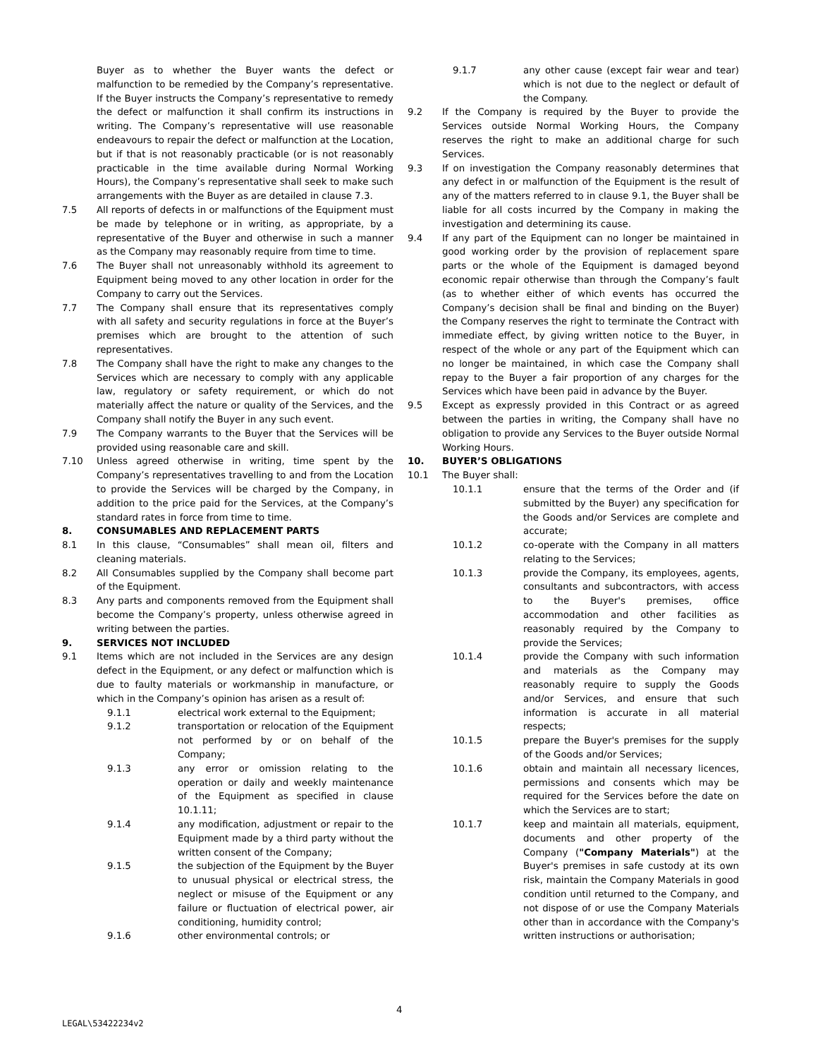Buyer as to whether the Buyer wants the defect or malfunction to be remedied by the Company’s representative. If the Buyer instructs the Company’s representative to remedy the defect or malfunction it shall confirm its instructions in writing. The Company’s representative will use reasonable endeavours to repair the defect or malfunction at the Location, but if that is not reasonably practicable (or is not reasonably practicable in the time available during Normal Working Hours), the Company’s representative shall seek to make such arrangements with the Buyer as are detailed in clause 7.3.
7.5 All reports of defects in or malfunctions of the Equipment must be made by telephone or in writing, as appropriate, by a representative of the Buyer and otherwise in such a manner as the Company may reasonably require from time to time.
7.6 The Buyer shall not unreasonably withhold its agreement to Equipment being moved to any other location in order for the Company to carry out the Services.
7.7 The Company shall ensure that its representatives comply with all safety and security regulations in force at the Buyer’s premises which are brought to the attention of such representatives.
7.8 The Company shall have the right to make any changes to the Services which are necessary to comply with any applicable law, regulatory or safety requirement, or which do not materially affect the nature or quality of the Services, and the Company shall notify the Buyer in any such event.
7.9 The Company warrants to the Buyer that the Services will be provided using reasonable care and skill.
7.10 Unless agreed otherwise in writing, time spent by the Company’s representatives travelling to and from the Location to provide the Services will be charged by the Company, in addition to the price paid for the Services, at the Company’s standard rates in force from time to time.
8. CONSUMABLES AND REPLACEMENT PARTS
8.1 In this clause, “Consumables” shall mean oil, filters and cleaning materials.
8.2 All Consumables supplied by the Company shall become part of the Equipment.
8.3 Any parts and components removed from the Equipment shall become the Company’s property, unless otherwise agreed in writing between the parties.
9. SERVICES NOT INCLUDED
9.1 Items which are not included in the Services are any design defect in the Equipment, or any defect or malfunction which is due to faulty materials or workmanship in manufacture, or which in the Company’s opinion has arisen as a result of:
9.1.1 electrical work external to the Equipment;
9.1.2 transportation or relocation of the Equipment not performed by or on behalf of the Company;
9.1.3 any error or omission relating to the operation or daily and weekly maintenance of the Equipment as specified in clause 10.1.11;
9.1.4 any modification, adjustment or repair to the Equipment made by a third party without the written consent of the Company;
9.1.5 the subjection of the Equipment by the Buyer to unusual physical or electrical stress, the neglect or misuse of the Equipment or any failure or fluctuation of electrical power, air conditioning, humidity control;
9.1.6 other environmental controls; or
9.1.7 any other cause (except fair wear and tear) which is not due to the neglect or default of the Company.
9.2 If the Company is required by the Buyer to provide the Services outside Normal Working Hours, the Company reserves the right to make an additional charge for such Services.
9.3 If on investigation the Company reasonably determines that any defect in or malfunction of the Equipment is the result of any of the matters referred to in clause 9.1, the Buyer shall be liable for all costs incurred by the Company in making the investigation and determining its cause.
9.4 If any part of the Equipment can no longer be maintained in good working order by the provision of replacement spare parts or the whole of the Equipment is damaged beyond economic repair otherwise than through the Company’s fault (as to whether either of which events has occurred the Company’s decision shall be final and binding on the Buyer) the Company reserves the right to terminate the Contract with immediate effect, by giving written notice to the Buyer, in respect of the whole or any part of the Equipment which can no longer be maintained, in which case the Company shall repay to the Buyer a fair proportion of any charges for the Services which have been paid in advance by the Buyer.
9.5 Except as expressly provided in this Contract or as agreed between the parties in writing, the Company shall have no obligation to provide any Services to the Buyer outside Normal Working Hours.
10. BUYER’S OBLIGATIONS
10.1 The Buyer shall:
10.1.1 ensure that the terms of the Order and (if submitted by the Buyer) any specification for the Goods and/or Services are complete and accurate;
10.1.2 co-operate with the Company in all matters relating to the Services;
10.1.3 provide the Company, its employees, agents, consultants and subcontractors, with access to the Buyer's premises, office accommodation and other facilities as reasonably required by the Company to provide the Services;
10.1.4 provide the Company with such information and materials as the Company may reasonably require to supply the Goods and/or Services, and ensure that such information is accurate in all material respects;
10.1.5 prepare the Buyer's premises for the supply of the Goods and/or Services;
10.1.6 obtain and maintain all necessary licences, permissions and consents which may be required for the Services before the date on which the Services are to start;
10.1.7 keep and maintain all materials, equipment, documents and other property of the Company ("Company Materials") at the Buyer's premises in safe custody at its own risk, maintain the Company Materials in good condition until returned to the Company, and not dispose of or use the Company Materials other than in accordance with the Company's written instructions or authorisation;
4
LEGAL\53422234v2